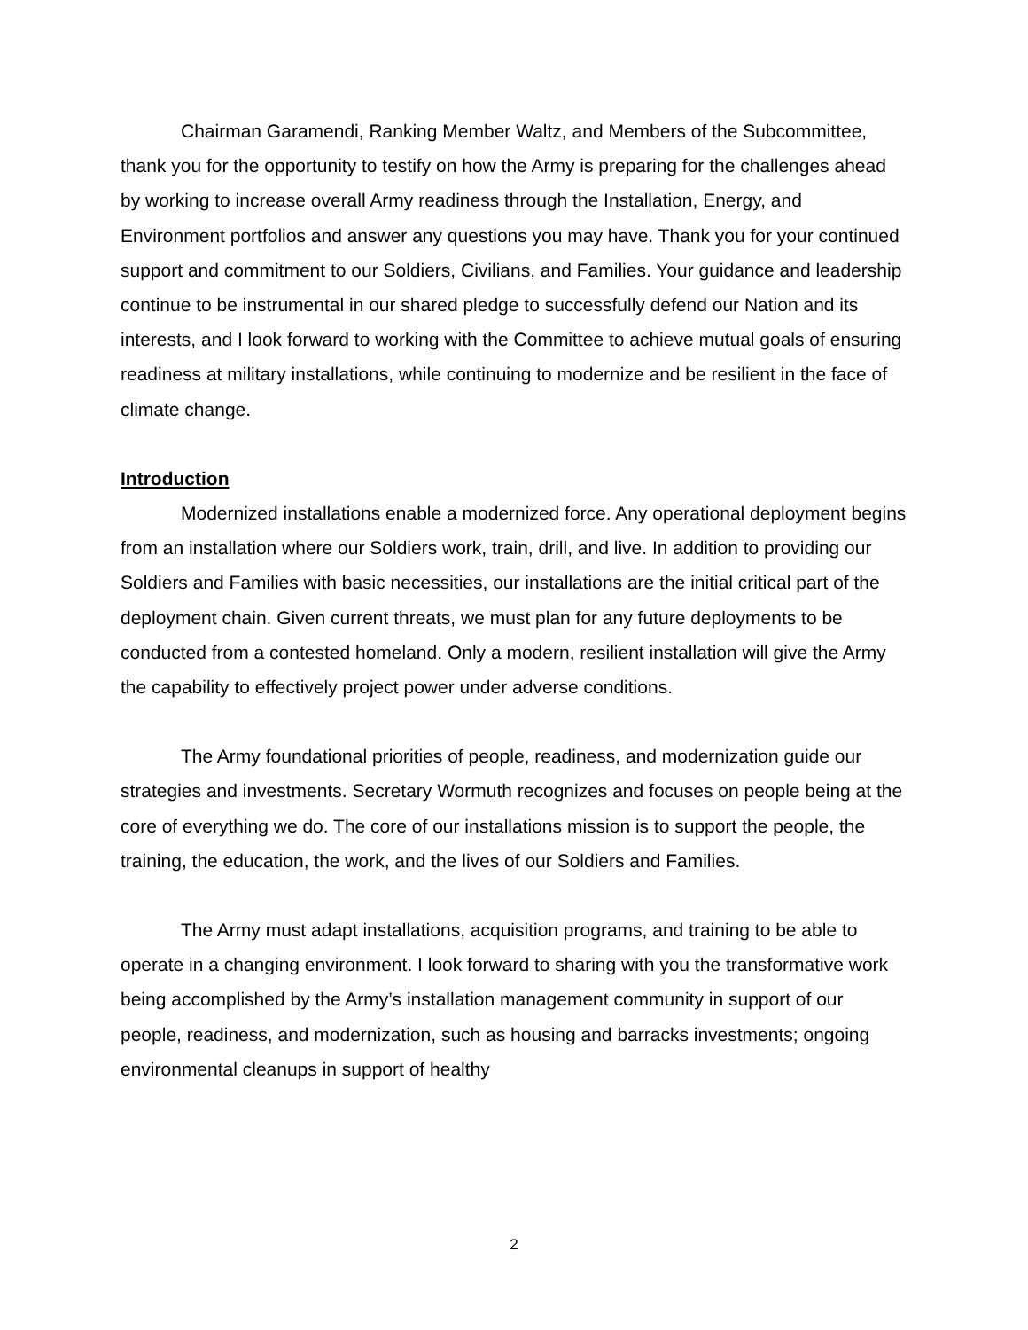Chairman Garamendi, Ranking Member Waltz, and Members of the Subcommittee, thank you for the opportunity to testify on how the Army is preparing for the challenges ahead by working to increase overall Army readiness through the Installation, Energy, and Environment portfolios and answer any questions you may have. Thank you for your continued support and commitment to our Soldiers, Civilians, and Families. Your guidance and leadership continue to be instrumental in our shared pledge to successfully defend our Nation and its interests, and I look forward to working with the Committee to achieve mutual goals of ensuring readiness at military installations, while continuing to modernize and be resilient in the face of climate change.
Introduction
Modernized installations enable a modernized force. Any operational deployment begins from an installation where our Soldiers work, train, drill, and live. In addition to providing our Soldiers and Families with basic necessities, our installations are the initial critical part of the deployment chain. Given current threats, we must plan for any future deployments to be conducted from a contested homeland. Only a modern, resilient installation will give the Army the capability to effectively project power under adverse conditions.
The Army foundational priorities of people, readiness, and modernization guide our strategies and investments. Secretary Wormuth recognizes and focuses on people being at the core of everything we do. The core of our installations mission is to support the people, the training, the education, the work, and the lives of our Soldiers and Families.
The Army must adapt installations, acquisition programs, and training to be able to operate in a changing environment. I look forward to sharing with you the transformative work being accomplished by the Army’s installation management community in support of our people, readiness, and modernization, such as housing and barracks investments; ongoing environmental cleanups in support of healthy
2